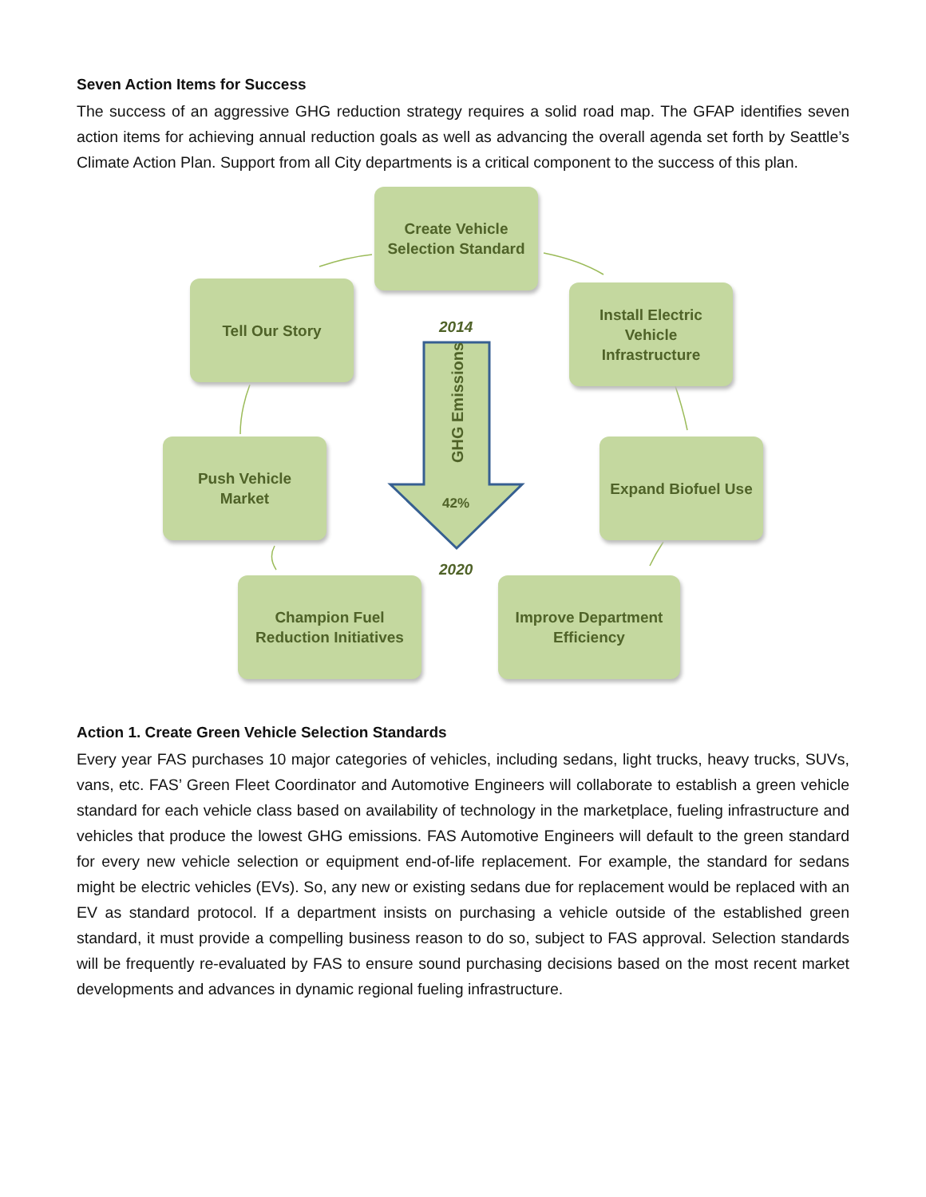Seven Action Items for Success
The success of an aggressive GHG reduction strategy requires a solid road map. The GFAP identifies seven action items for achieving annual reduction goals as well as advancing the overall agenda set forth by Seattle’s Climate Action Plan. Support from all City departments is a critical component to the success of this plan.
Create Vehicle
Selection Standard
Tell Our Story
Install Electric
Vehicle
Infrastructure
Push Vehicle
Market
Expand Biofuel Use
Champion Fuel
Reduction Initiatives
Improve Department
Efficiency
2014
GHG Emissions
42%
2020
Action 1. Create Green Vehicle Selection Standards
Every year FAS purchases 10 major categories of vehicles, including sedans, light trucks, heavy trucks, SUVs, vans, etc. FAS’ Green Fleet Coordinator and Automotive Engineers will collaborate to establish a green vehicle standard for each vehicle class based on availability of technology in the marketplace, fueling infrastructure and vehicles that produce the lowest GHG emissions. FAS Automotive Engineers will default to the green standard for every new vehicle selection or equipment end-of-life replacement. For example, the standard for sedans might be electric vehicles (EVs). So, any new or existing sedans due for replacement would be replaced with an EV as standard protocol. If a department insists on purchasing a vehicle outside of the established green standard, it must provide a compelling business reason to do so, subject to FAS approval. Selection standards will be frequently re-evaluated by FAS to ensure sound purchasing decisions based on the most recent market developments and advances in dynamic regional fueling infrastructure.